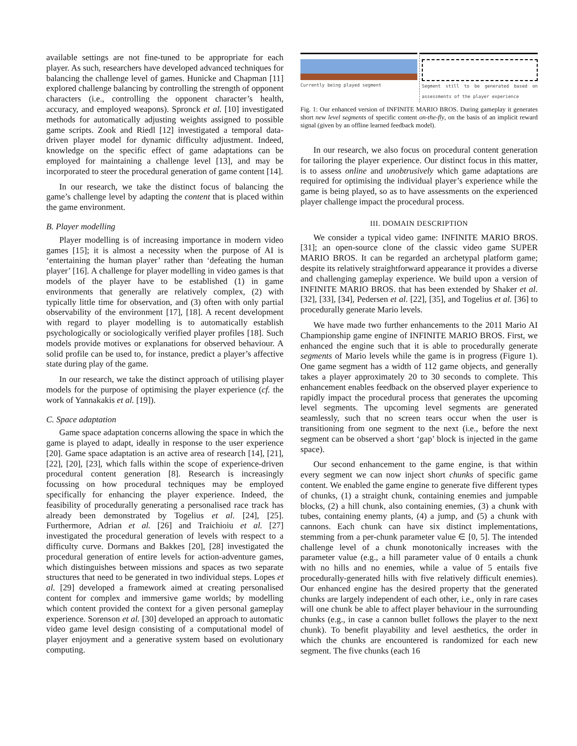available settings are not fine-tuned to be appropriate for each player. As such, researchers have developed advanced techniques for balancing the challenge level of games. Hunicke and Chapman [11] explored challenge balancing by controlling the strength of opponent characters (i.e., controlling the opponent character’s health, accuracy, and employed weapons). Spronck et al. [10] investigated methods for automatically adjusting weights assigned to possible game scripts. Zook and Riedl [12] investigated a temporal data-driven player model for dynamic difficulty adjustment. Indeed, knowledge on the specific effect of game adaptations can be employed for maintaining a challenge level [13], and may be incorporated to steer the procedural generation of game content [14].
In our research, we take the distinct focus of balancing the game’s challenge level by adapting the content that is placed within the game environment.
B. Player modelling
Player modelling is of increasing importance in modern video games [15]; it is almost a necessity when the purpose of AI is ‘entertaining the human player’ rather than ‘defeating the human player’ [16]. A challenge for player modelling in video games is that models of the player have to be established (1) in game environments that generally are relatively complex, (2) with typically little time for observation, and (3) often with only partial observability of the environment [17], [18]. A recent development with regard to player modelling is to automatically establish psychologically or sociologically verified player profiles [18]. Such models provide motives or explanations for observed behaviour. A solid profile can be used to, for instance, predict a player’s affective state during play of the game.
In our research, we take the distinct approach of utilising player models for the purpose of optimising the player experience (cf. the work of Yannakakis et al. [19]).
C. Space adaptation
Game space adaptation concerns allowing the space in which the game is played to adapt, ideally in response to the user experience [20]. Game space adaptation is an active area of research [14], [21], [22], [20], [23], which falls within the scope of experience-driven procedural content generation [8]. Research is increasingly focussing on how procedural techniques may be employed specifically for enhancing the player experience. Indeed, the feasibility of procedurally generating a personalised race track has already been demonstrated by Togelius et al. [24], [25]. Furthermore, Adrian et al. [26] and Traichioiu et al. [27] investigated the procedural generation of levels with respect to a difficulty curve. Dormans and Bakkes [20], [28] investigated the procedural generation of entire levels for action-adventure games, which distinguishes between missions and spaces as two separate structures that need to be generated in two individual steps. Lopes et al. [29] developed a framework aimed at creating personalised content for complex and immersive game worlds; by modelling which content provided the context for a given personal gameplay experience. Sorenson et al. [30] developed an approach to automatic video game level design consisting of a computational model of player enjoyment and a generative system based on evolutionary computing.
Currently being played segment Segment still to be generated based on assessments of the player experience
Fig. 1: Our enhanced version of INFINITE MARIO BROS. During gameplay it generates short new level segments of specific content on-the-fly, on the basis of an implicit reward signal (given by an offline learned feedback model).
In our research, we also focus on procedural content generation for tailoring the player experience. Our distinct focus in this matter, is to assess online and unobtrusively which game adaptations are required for optimising the individual player’s experience while the game is being played, so as to have assessments on the experienced player challenge impact the procedural process.
III. DOMAIN DESCRIPTION
We consider a typical video game: INFINITE MARIO BROS. [31]; an open-source clone of the classic video game SUPER MARIO BROS. It can be regarded an archetypal platform game; despite its relatively straightforward appearance it provides a diverse and challenging gameplay experience. We build upon a version of INFINITE MARIO BROS. that has been extended by Shaker et al. [32], [33], [34], Pedersen et al. [22], [35], and Togelius et al. [36] to procedurally generate Mario levels.
We have made two further enhancements to the 2011 Mario AI Championship game engine of INFINITE MARIO BROS. First, we enhanced the engine such that it is able to procedurally generate segments of Mario levels while the game is in progress (Figure 1). One game segment has a width of 112 game objects, and generally takes a player approximately 20 to 30 seconds to complete. This enhancement enables feedback on the observed player experience to rapidly impact the procedural process that generates the upcoming level segments. The upcoming level segments are generated seamlessly, such that no screen tears occur when the user is transitioning from one segment to the next (i.e., before the next segment can be observed a short ‘gap’ block is injected in the game space).
Our second enhancement to the game engine, is that within every segment we can now inject short chunks of specific game content. We enabled the game engine to generate five different types of chunks, (1) a straight chunk, containing enemies and jumpable blocks, (2) a hill chunk, also containing enemies, (3) a chunk with tubes, containing enemy plants, (4) a jump, and (5) a chunk with cannons. Each chunk can have six distinct implementations, stemming from a per-chunk parameter value ∈ [0, 5]. The intended challenge level of a chunk monotonically increases with the parameter value (e.g., a hill parameter value of 0 entails a chunk with no hills and no enemies, while a value of 5 entails five procedurally-generated hills with five relatively difficult enemies). Our enhanced engine has the desired property that the generated chunks are largely independent of each other, i.e., only in rare cases will one chunk be able to affect player behaviour in the surrounding chunks (e.g., in case a cannon bullet follows the player to the next chunk). To benefit playability and level aesthetics, the order in which the chunks are encountered is randomized for each new segment. The five chunks (each 16